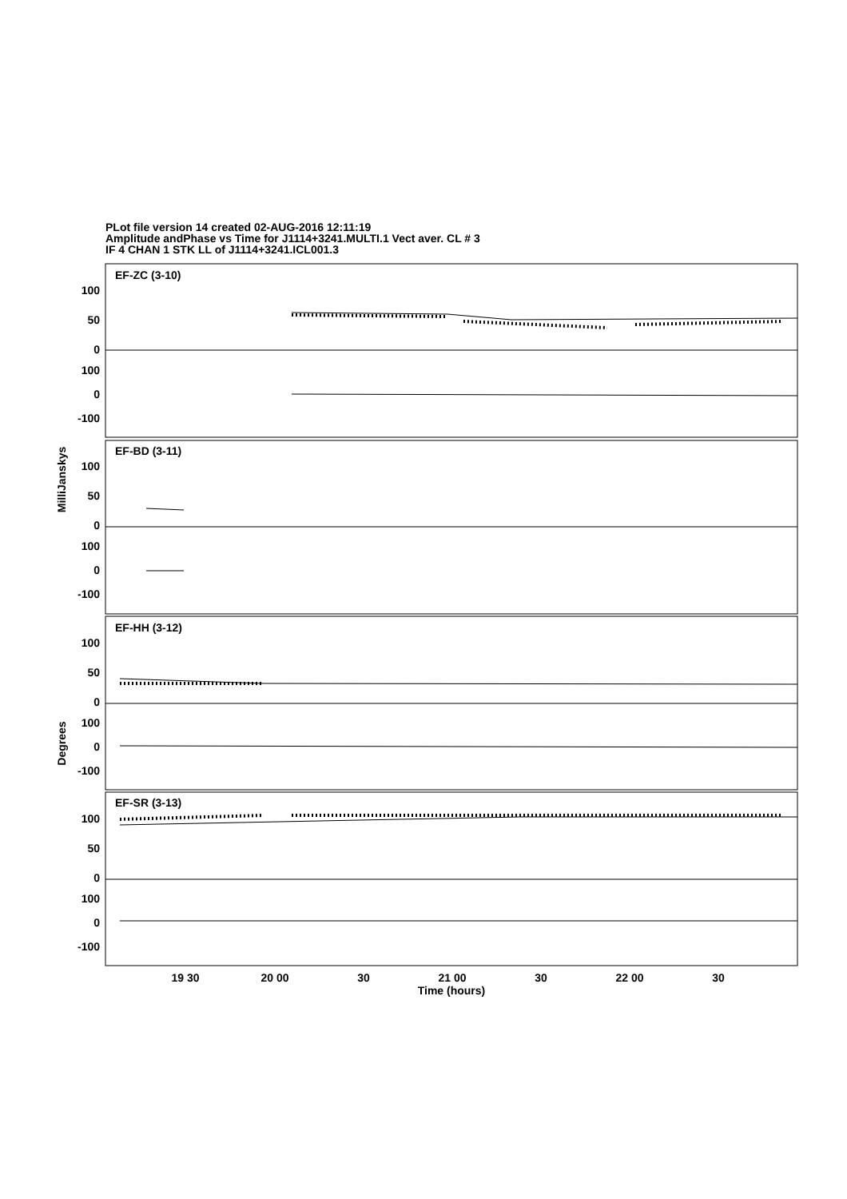PLot file version 14 created 02-AUG-2016 12:11:19
Amplitude andPhase vs Time for J1114+3241.MULTI.1 Vect aver. CL # 3
IF 4 CHAN 1 STK LL of J1114+3241.ICL001.3
EF-ZC (3-10)
EF-BD (3-11)
EF-HH (3-12)
EF-SR (3-13)
100
50
0
100
0
-100
100
50
0
100
0
-100
100
50
0
100
0
-100
100
50
0
100
0
-100
19 30
20 00
30
21 00
30
22 00
30
Time (hours)
MilliJanskys
Degrees